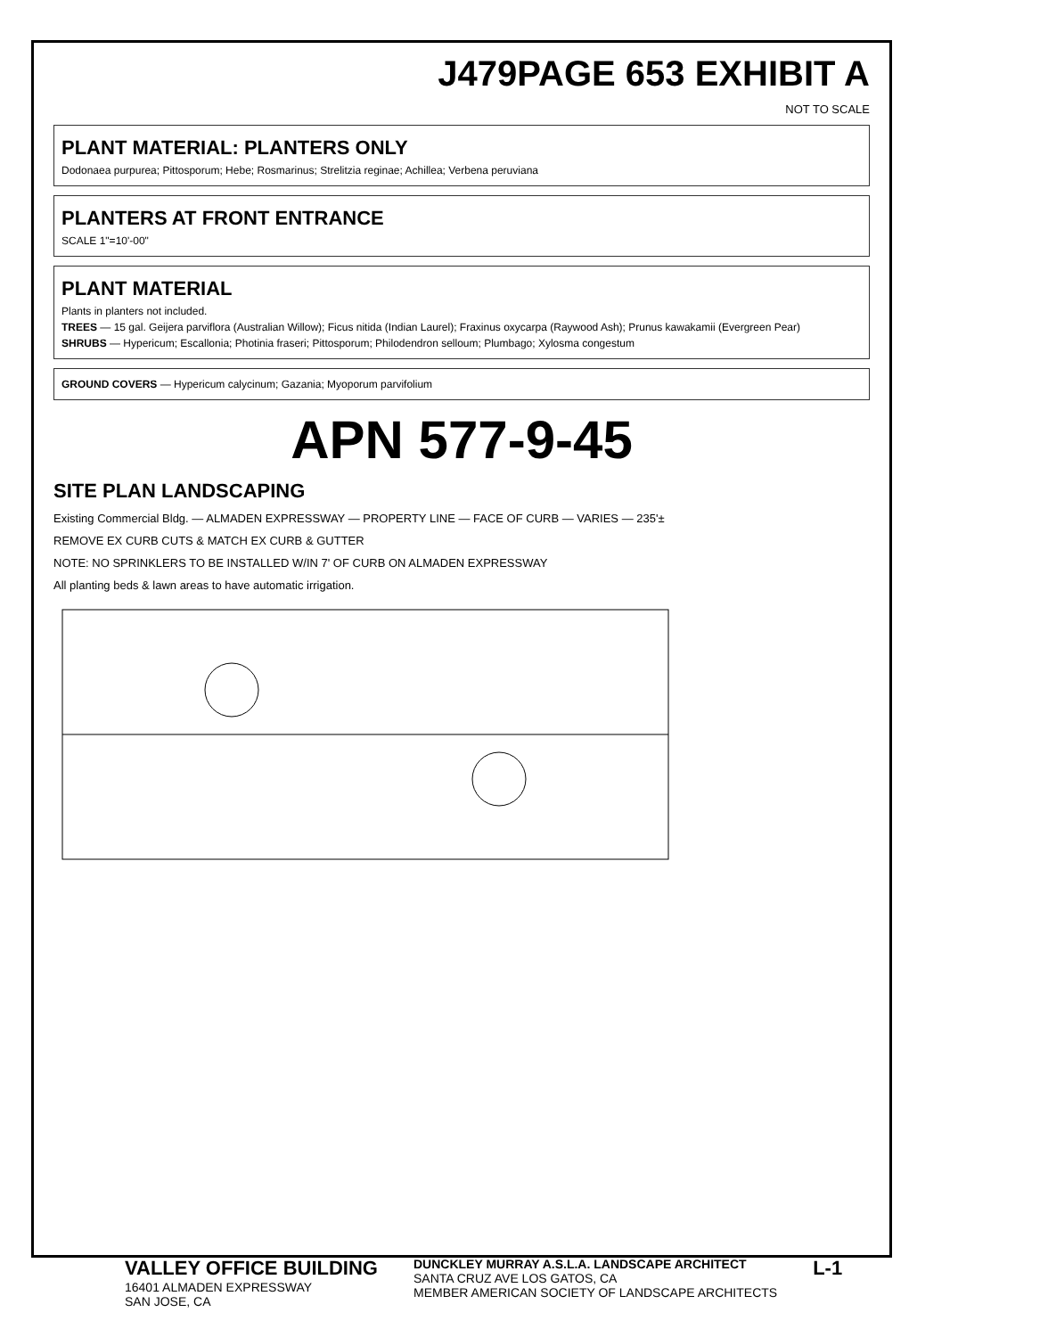J479PAGE 653 EXHIBIT A
NOT TO SCALE
PLANT MATERIAL: PLANTERS ONLY
Dodonaea purpurea; Pittosporum; Hebe; Rosmarinus; Strelitzia reginae; Achillea; Verbena peruviana
PLANTERS AT FRONT ENTRANCE
SCALE 1"=10'-00"
PLANT MATERIAL
Plants in planters not included.
TREES — 15 gal. Geijera parviflora (Australian Willow); Ficus nitida (Indian Laurel); Fraxinus oxycarpa (Raywood Ash); Prunus kawakamii (Evergreen Pear)
SHRUBS — Hypericum; Escallonia; Photinia fraseri; Pittosporum; Philodendron selloum; Plumbago; Xylosma congestum
GROUND COVERS — Hypericum calycinum; Gazania; Myoporum parvifolium
APN 577-9-45
SITE PLAN LANDSCAPING
Existing Commercial Bldg. — ALMADEN EXPRESSWAY — PROPERTY LINE — FACE OF CURB — VARIES — 235'±
REMOVE EX CURB CUTS & MATCH EX CURB & GUTTER
NOTE: NO SPRINKLERS TO BE INSTALLED W/IN 7' OF CURB ON ALMADEN EXPRESSWAY
All planting beds & lawn areas to have automatic irrigation.
VALLEY OFFICE BUILDING
16401 ALMADEN EXPRESSWAY
SAN JOSE, CA
DUNCKLEY MURRAY A.S.L.A. LANDSCAPE ARCHITECT
SANTA CRUZ AVE LOS GATOS, CA
MEMBER AMERICAN SOCIETY OF LANDSCAPE ARCHITECTS
L-1